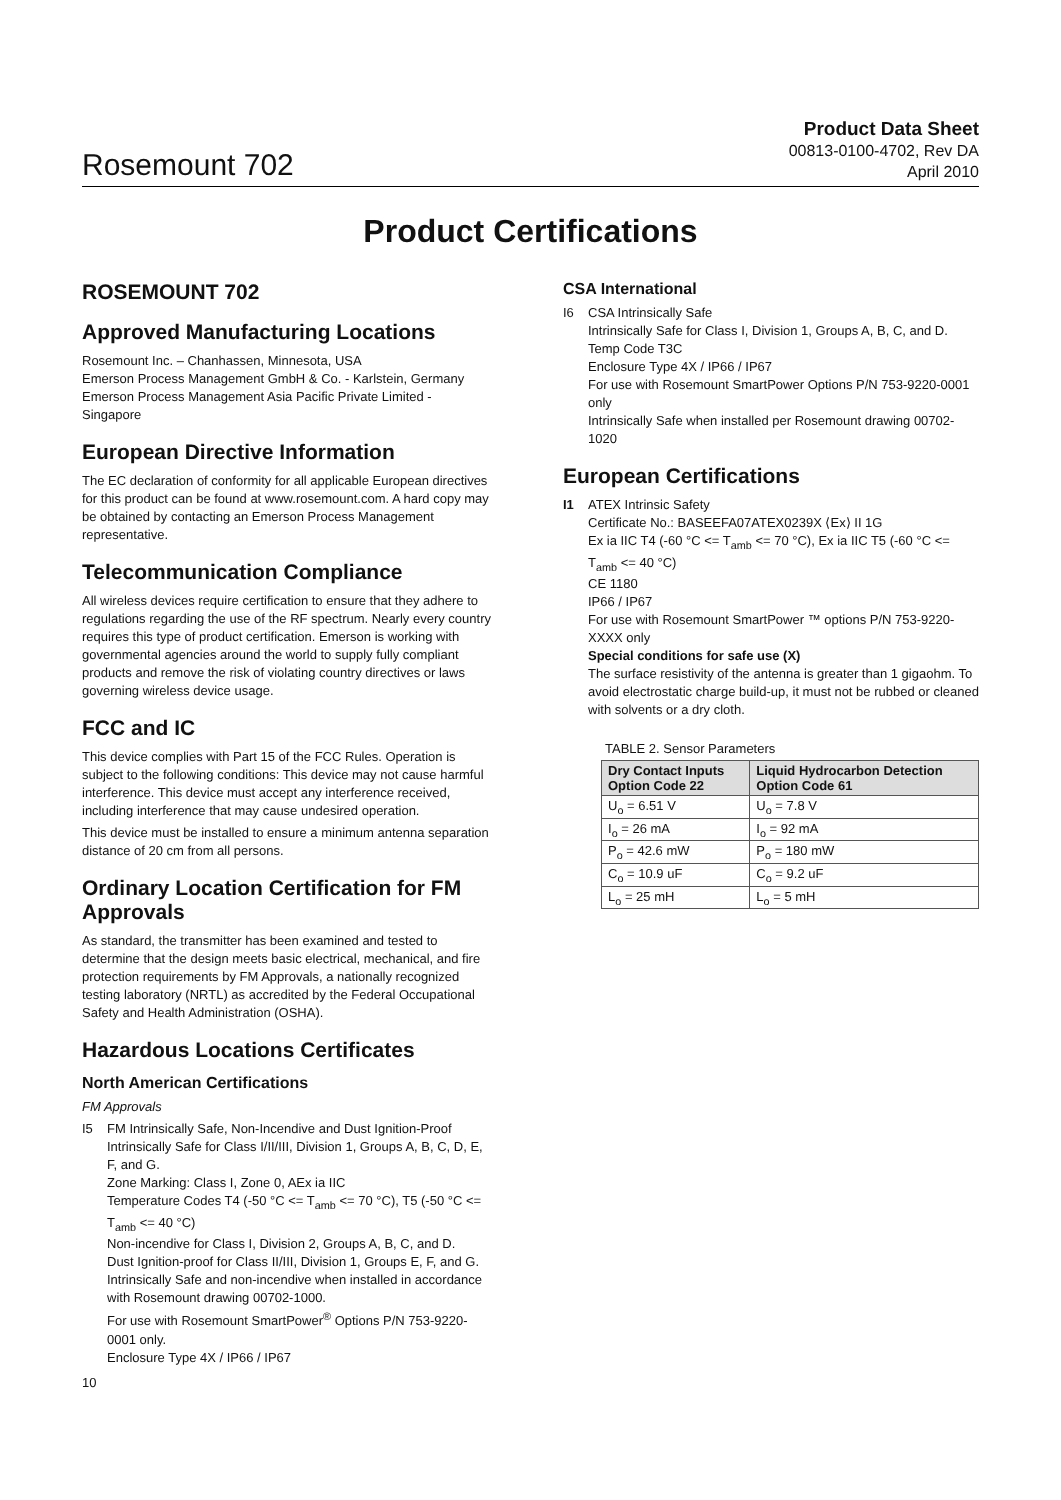Rosemount 702
Product Data Sheet
00813-0100-4702, Rev DA
April 2010
Product Certifications
ROSEMOUNT 702
Approved Manufacturing Locations
Rosemount Inc. – Chanhassen, Minnesota, USA
Emerson Process Management GmbH & Co. - Karlstein, Germany
Emerson Process Management Asia Pacific Private Limited - Singapore
European Directive Information
The EC declaration of conformity for all applicable European directives for this product can be found at www.rosemount.com. A hard copy may be obtained by contacting an Emerson Process Management representative.
Telecommunication Compliance
All wireless devices require certification to ensure that they adhere to regulations regarding the use of the RF spectrum. Nearly every country requires this type of product certification. Emerson is working with governmental agencies around the world to supply fully compliant products and remove the risk of violating country directives or laws governing wireless device usage.
FCC and IC
This device complies with Part 15 of the FCC Rules. Operation is subject to the following conditions: This device may not cause harmful interference. This device must accept any interference received, including interference that may cause undesired operation.
This device must be installed to ensure a minimum antenna separation distance of 20 cm from all persons.
Ordinary Location Certification for FM Approvals
As standard, the transmitter has been examined and tested to determine that the design meets basic electrical, mechanical, and fire protection requirements by FM Approvals, a nationally recognized testing laboratory (NRTL) as accredited by the Federal Occupational Safety and Health Administration (OSHA).
Hazardous Locations Certificates
North American Certifications
FM Approvals
I5 FM Intrinsically Safe, Non-Incendive and Dust Ignition-Proof
Intrinsically Safe for Class I/II/III, Division 1, Groups A, B, C, D, E, F, and G.
Zone Marking: Class I, Zone 0, AEx ia IIC
Temperature Codes T4 (-50 °C <= T<sub>amb</sub> <= 70 °C), T5 (-50 °C <= T<sub>amb</sub> <= 40 °C)
Non-incendive for Class I, Division 2, Groups A, B, C, and D.
Dust Ignition-proof for Class II/III, Division 1, Groups E, F, and G.
Intrinsically Safe and non-incendive when installed in accordance with Rosemount drawing 00702-1000.
For use with Rosemount SmartPower<sup>®</sup> Options P/N 753-9220-0001 only.
Enclosure Type 4X / IP66 / IP67
10
CSA International
I6 CSA Intrinsically Safe
Intrinsically Safe for Class I, Division 1, Groups A, B, C, and D.
Temp Code T3C
Enclosure Type 4X / IP66 / IP67
For use with Rosemount SmartPower Options P/N 753-9220-0001 only
Intrinsically Safe when installed per Rosemount drawing 00702-1020
European Certifications
I1 ATEX Intrinsic Safety
Certificate No.: BASEEFA07ATEX0239X ⟨Ex⟩ II 1G
Ex ia IIC T4 (-60 °C <= T<sub>amb</sub> <= 70 °C), Ex ia IIC T5 (-60 °C <= T<sub>amb</sub> <= 40 °C)
CE 1180
IP66 / IP67
For use with Rosemount SmartPower ™ options P/N 753-9220-XXXX only
Special conditions for safe use (X)
The surface resistivity of the antenna is greater than 1 gigaohm. To avoid electrostatic charge build-up, it must not be rubbed or cleaned with solvents or a dry cloth.
TABLE 2. Sensor Parameters
| Dry Contact Inputs Option Code 22 | Liquid Hydrocarbon Detection Option Code 61 |
| --- | --- |
| U<sub>o</sub> = 6.51 V | U<sub>o</sub> = 7.8 V |
| I<sub>o</sub> = 26 mA | I<sub>o</sub> = 92 mA |
| P<sub>o</sub> = 42.6 mW | P<sub>o</sub> = 180 mW |
| C<sub>o</sub> = 10.9 uF | C<sub>o</sub> = 9.2 uF |
| L<sub>o</sub> = 25 mH | L<sub>o</sub> = 5 mH |